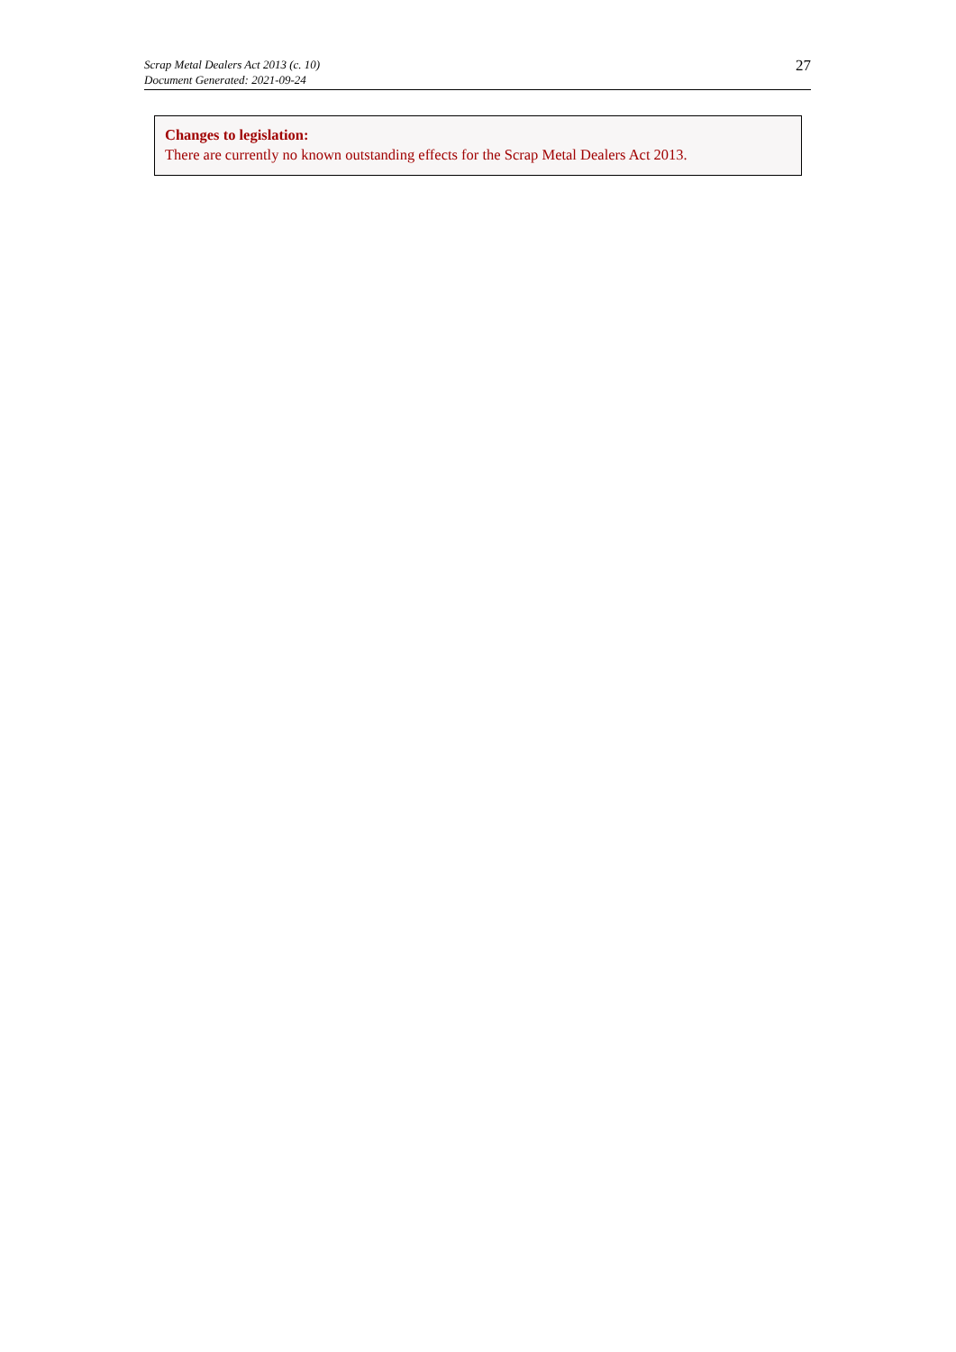Scrap Metal Dealers Act 2013 (c. 10)
Document Generated: 2021-09-24
27
Changes to legislation:
There are currently no known outstanding effects for the Scrap Metal Dealers Act 2013.